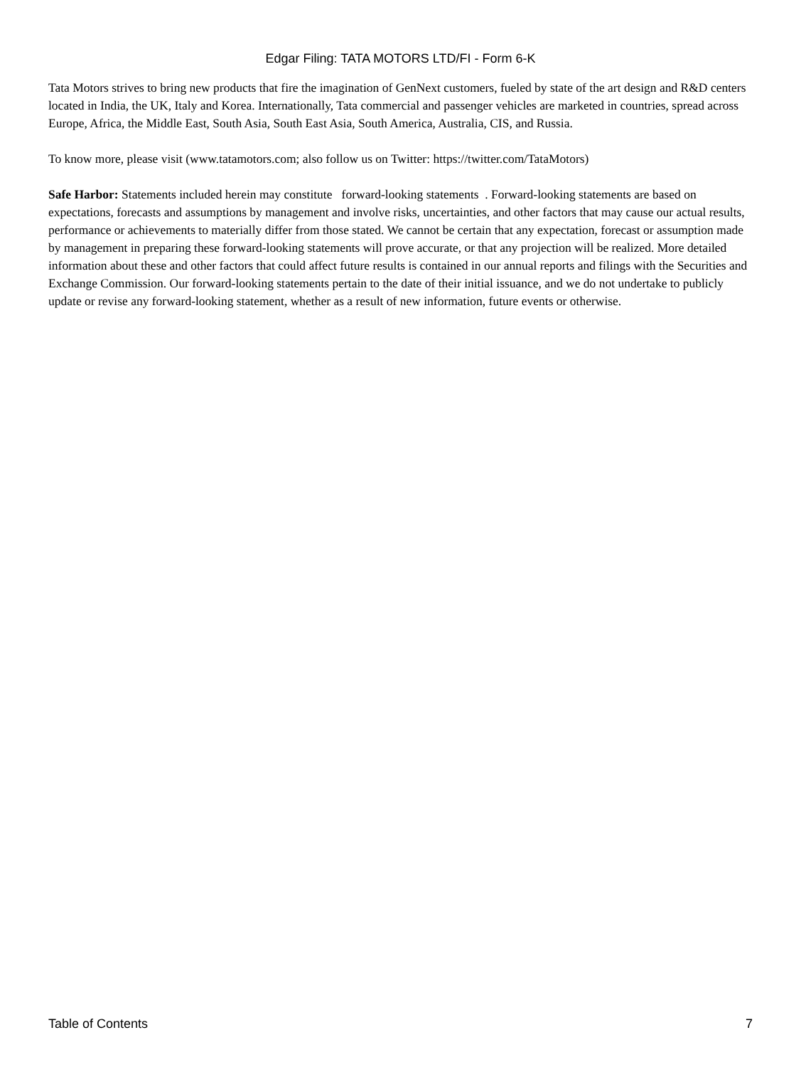Edgar Filing: TATA MOTORS LTD/FI - Form 6-K
Tata Motors strives to bring new products that fire the imagination of GenNext customers, fueled by state of the art design and R&D centers located in India, the UK, Italy and Korea. Internationally, Tata commercial and passenger vehicles are marketed in countries, spread across Europe, Africa, the Middle East, South Asia, South East Asia, South America, Australia, CIS, and Russia.
To know more, please visit (www.tatamotors.com; also follow us on Twitter: https://twitter.com/TataMotors)
Safe Harbor: Statements included herein may constitute forward-looking statements . Forward-looking statements are based on expectations, forecasts and assumptions by management and involve risks, uncertainties, and other factors that may cause our actual results, performance or achievements to materially differ from those stated. We cannot be certain that any expectation, forecast or assumption made by management in preparing these forward-looking statements will prove accurate, or that any projection will be realized. More detailed information about these and other factors that could affect future results is contained in our annual reports and filings with the Securities and Exchange Commission. Our forward-looking statements pertain to the date of their initial issuance, and we do not undertake to publicly update or revise any forward-looking statement, whether as a result of new information, future events or otherwise.
Table of Contents 7